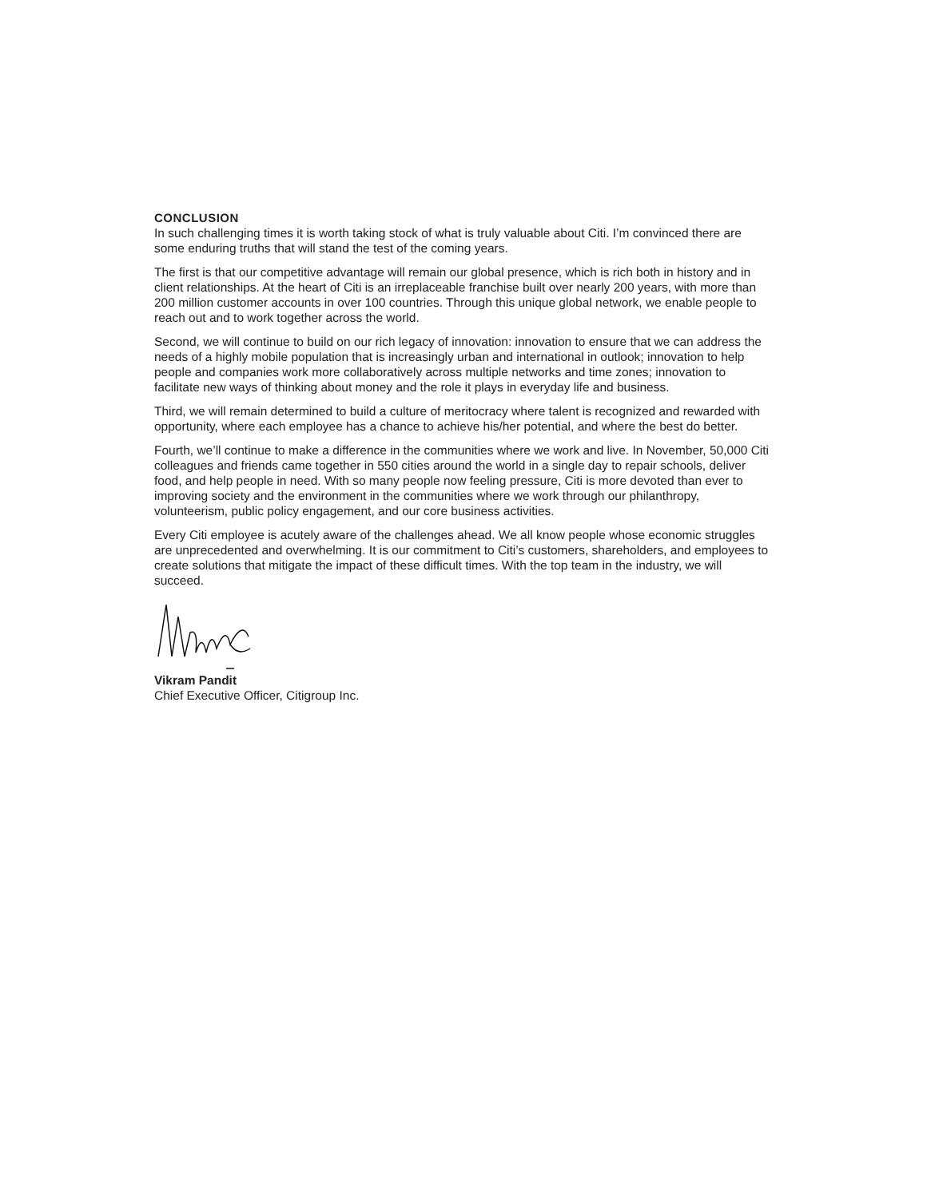CONCLUSION
In such challenging times it is worth taking stock of what is truly valuable about Citi. I’m convinced there are some enduring truths that will stand the test of the coming years.
The first is that our competitive advantage will remain our global presence, which is rich both in history and in client relationships. At the heart of Citi is an irreplaceable franchise built over nearly 200 years, with more than 200 million customer accounts in over 100 countries. Through this unique global network, we enable people to reach out and to work together across the world.
Second, we will continue to build on our rich legacy of innovation: innovation to ensure that we can address the needs of a highly mobile population that is increasingly urban and international in outlook; innovation to help people and companies work more collaboratively across multiple networks and time zones; innovation to facilitate new ways of thinking about money and the role it plays in everyday life and business.
Third, we will remain determined to build a culture of meritocracy where talent is recognized and rewarded with opportunity, where each employee has a chance to achieve his/her potential, and where the best do better.
Fourth, we’ll continue to make a difference in the communities where we work and live. In November, 50,000 Citi colleagues and friends came together in 550 cities around the world in a single day to repair schools, deliver food, and help people in need. With so many people now feeling pressure, Citi is more devoted than ever to improving society and the environment in the communities where we work through our philanthropy, volunteerism, public policy engagement, and our core business activities.
Every Citi employee is acutely aware of the challenges ahead. We all know people whose economic struggles are unprecedented and overwhelming. It is our commitment to Citi’s customers, shareholders, and employees to create solutions that mitigate the impact of these difficult times. With the top team in the industry, we will succeed.
Vikram Pandit
Chief Executive Officer, Citigroup Inc.